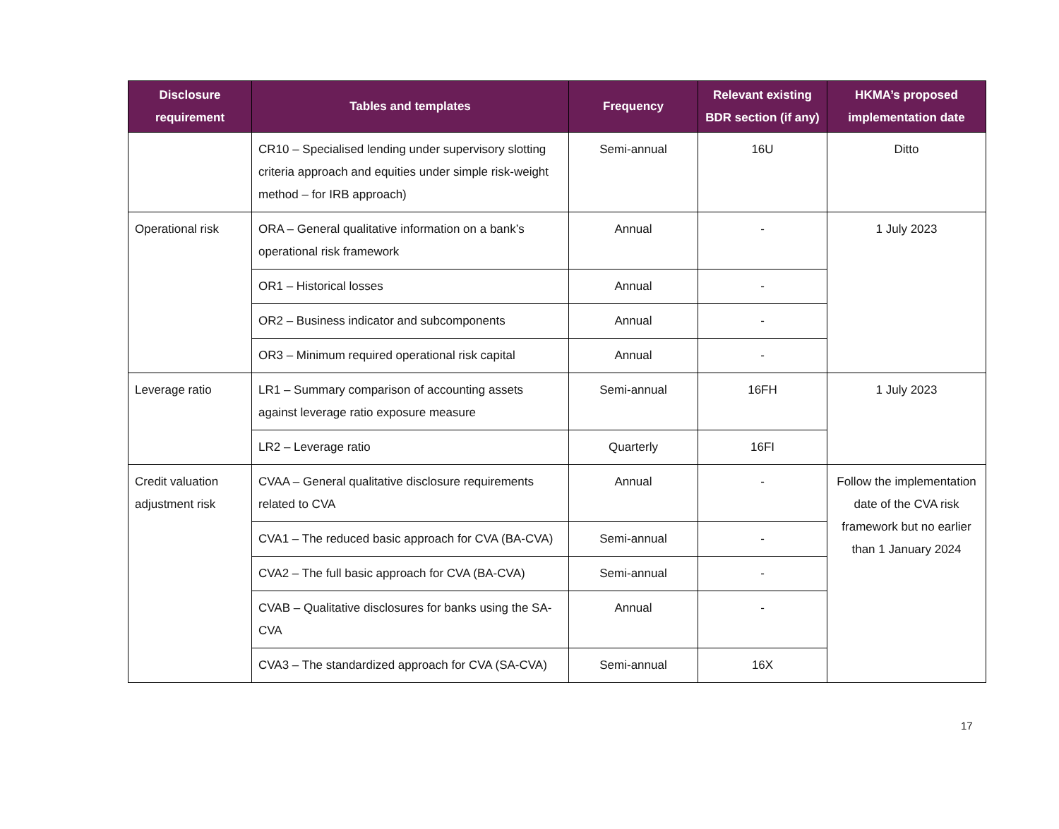| Disclosure requirement | Tables and templates | Frequency | Relevant existing BDR section (if any) | HKMA’s proposed implementation date |
| --- | --- | --- | --- | --- |
| | CR10 – Specialised lending under supervisory slotting criteria approach and equities under simple risk-weight method – for IRB approach) | Semi-annual | 16U | Ditto |
| Operational risk | ORA – General qualitative information on a bank’s operational risk framework | Annual | - | 1 July 2023 |
| | OR1 – Historical losses | Annual | - | |
| | OR2 – Business indicator and subcomponents | Annual | - | |
| | OR3 – Minimum required operational risk capital | Annual | - | |
| Leverage ratio | LR1 – Summary comparison of accounting assets against leverage ratio exposure measure | Semi-annual | 16FH | 1 July 2023 |
| | LR2 – Leverage ratio | Quarterly | 16FI | |
| Credit valuation adjustment risk | CVAA – General qualitative disclosure requirements related to CVA | Annual | - | Follow the implementation date of the CVA risk framework but no earlier than 1 January 2024 |
| | CVA1 – The reduced basic approach for CVA (BA-CVA) | Semi-annual | - | |
| | CVA2 – The full basic approach for CVA (BA-CVA) | Semi-annual | - | |
| | CVAB – Qualitative disclosures for banks using the SA-CVA | Annual | - | |
| | CVA3 – The standardized approach for CVA (SA-CVA) | Semi-annual | 16X | |
17